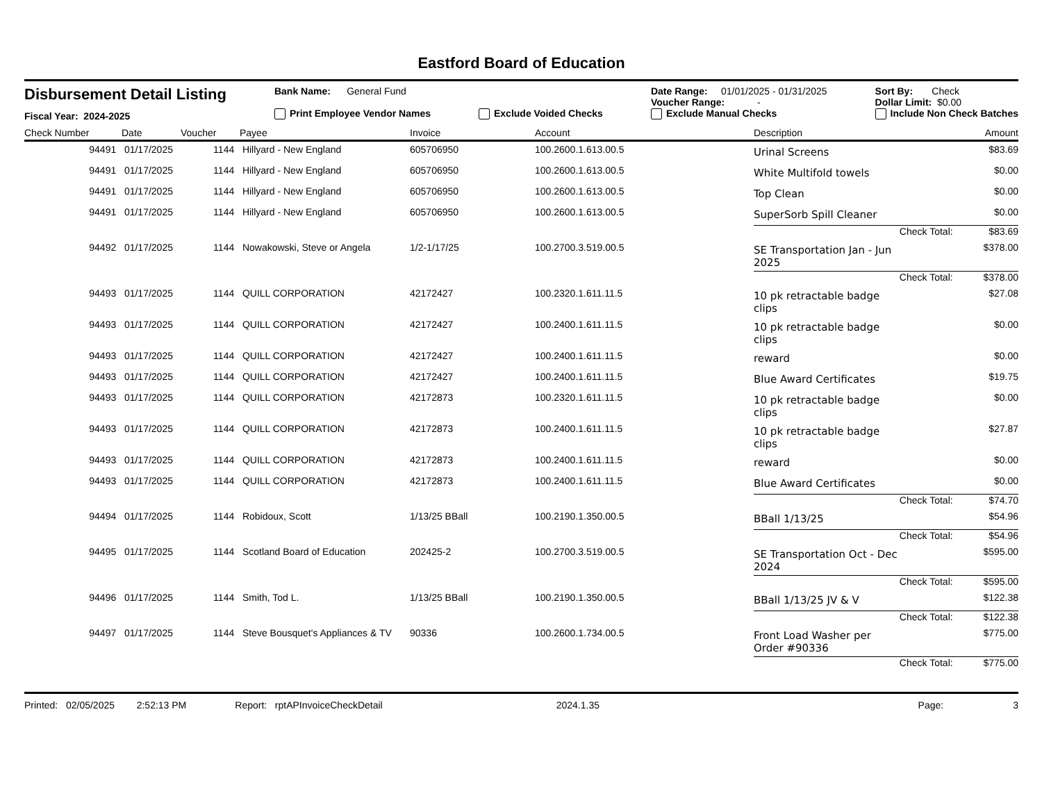Eastford Board of Education
Disbursement Detail Listing
Fiscal Year: 2024-2025
Bank Name: General Fund
Print Employee Vendor Names
Exclude Voided Checks Date Range: 01/01/2025 - 01/31/2025
Voucher Range: -
Exclude Manual Checks
Sort By: Check
Dollar Limit: $0.00
Include Non Check Batches
| Check Number | Date | Voucher | Payee | Invoice | Account | Description | Amount |
| --- | --- | --- | --- | --- | --- | --- | --- |
| 94491 | 01/17/2025 | 1144 | Hillyard - New England | 605706950 | 100.2600.1.613.00.5 | Urinal Screens | $83.69 |
| 94491 | 01/17/2025 | 1144 | Hillyard - New England | 605706950 | 100.2600.1.613.00.5 | White Multifold towels | $0.00 |
| 94491 | 01/17/2025 | 1144 | Hillyard - New England | 605706950 | 100.2600.1.613.00.5 | Top Clean | $0.00 |
| 94491 | 01/17/2025 | 1144 | Hillyard - New England | 605706950 | 100.2600.1.613.00.5 | SuperSorb Spill Cleaner | $0.00 |
| | | | | | | Check Total: | $83.69 |
| 94492 | 01/17/2025 | 1144 | Nowakowski, Steve or Angela | 1/2-1/17/25 | 100.2700.3.519.00.5 | SE Transportation Jan - Jun 2025 | $378.00 |
| | | | | | | Check Total: | $378.00 |
| 94493 | 01/17/2025 | 1144 | QUILL CORPORATION | 42172427 | 100.2320.1.611.11.5 | 10 pk retractable badge clips | $27.08 |
| 94493 | 01/17/2025 | 1144 | QUILL CORPORATION | 42172427 | 100.2400.1.611.11.5 | 10 pk retractable badge clips | $0.00 |
| 94493 | 01/17/2025 | 1144 | QUILL CORPORATION | 42172427 | 100.2400.1.611.11.5 | reward | $0.00 |
| 94493 | 01/17/2025 | 1144 | QUILL CORPORATION | 42172427 | 100.2400.1.611.11.5 | Blue Award Certificates | $19.75 |
| 94493 | 01/17/2025 | 1144 | QUILL CORPORATION | 42172873 | 100.2320.1.611.11.5 | 10 pk retractable badge clips | $0.00 |
| 94493 | 01/17/2025 | 1144 | QUILL CORPORATION | 42172873 | 100.2400.1.611.11.5 | 10 pk retractable badge clips | $27.87 |
| 94493 | 01/17/2025 | 1144 | QUILL CORPORATION | 42172873 | 100.2400.1.611.11.5 | reward | $0.00 |
| 94493 | 01/17/2025 | 1144 | QUILL CORPORATION | 42172873 | 100.2400.1.611.11.5 | Blue Award Certificates | $0.00 |
| | | | | | | Check Total: | $74.70 |
| 94494 | 01/17/2025 | 1144 | Robidoux, Scott | 1/13/25 BBall | 100.2190.1.350.00.5 | BBall 1/13/25 | $54.96 |
| | | | | | | Check Total: | $54.96 |
| 94495 | 01/17/2025 | 1144 | Scotland Board of Education | 202425-2 | 100.2700.3.519.00.5 | SE Transportation Oct - Dec 2024 | $595.00 |
| | | | | | | Check Total: | $595.00 |
| 94496 | 01/17/2025 | 1144 | Smith, Tod L. | 1/13/25 BBall | 100.2190.1.350.00.5 | BBall 1/13/25 JV & V | $122.38 |
| | | | | | | Check Total: | $122.38 |
| 94497 | 01/17/2025 | 1144 | Steve Bousquet's Appliances & TV | 90336 | 100.2600.1.734.00.5 | Front Load Washer per Order #90336 | $775.00 |
| | | | | | | Check Total: | $775.00 |
Printed: 02/05/2025 2:52:13 PM Report: rptAPInvoiceCheckDetail 2024.1.35 Page: 3